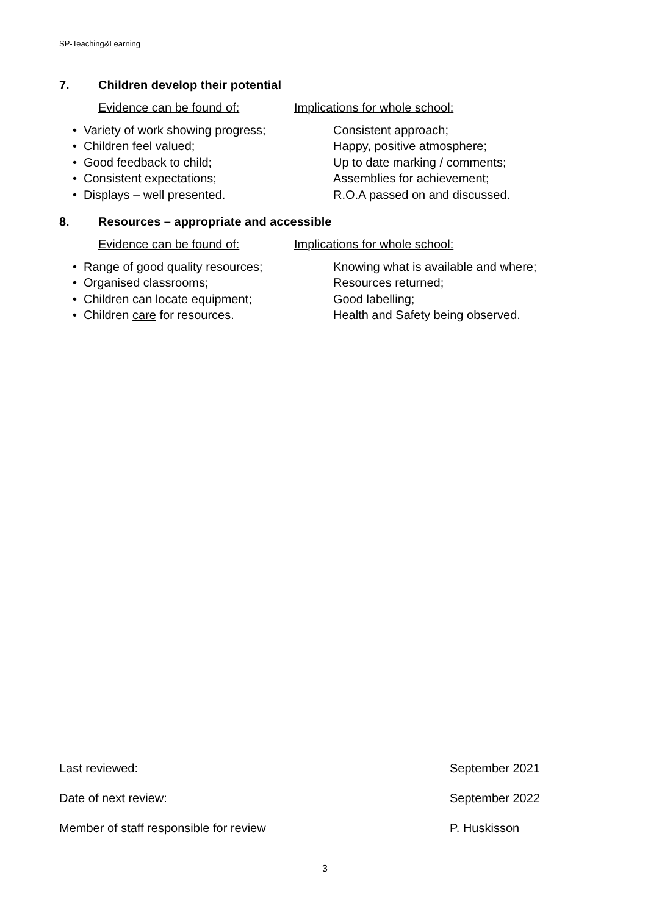SP-Teaching&Learning
7. Children develop their potential
Evidence can be found of: Implications for whole school:
• Variety of work showing progress;
Consistent approach;
• Children feel valued; Happy, positive atmosphere;
• Good feedback to child; Up to date marking / comments;
• Consistent expectations; Assemblies for achievement;
• Displays – well presented. R.O.A passed on and discussed.
8. Resources – appropriate and accessible
Evidence can be found of: Implications for whole school:
• Range of good quality resources;
Knowing what is available and where;
• Organised classrooms; Resources returned;
• Children can locate equipment; Good labelling;
• Children care for resources. Health and Safety being observed.
Last reviewed: September 2021
Date of next review: September 2022
Member of staff responsible for review P. Huskisson
3